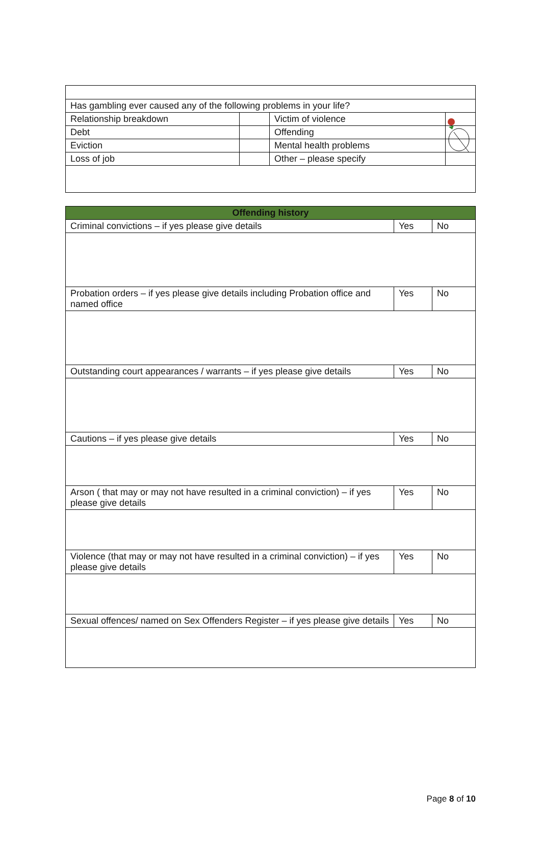| Has gambling ever caused any of the following problems in your life? | | | |
| Relationship breakdown | | Victim of violence | |
| Debt | | Offending | |
| Eviction | | Mental health problems | |
| Loss of job | | Other – please specify | |
| Offending history | | |
| --- | --- | --- |
| Criminal convictions – if yes please give details | Yes | No |
| Probation orders – if yes please give details including Probation office and named office | Yes | No |
| Outstanding court appearances / warrants – if yes please give details | Yes | No |
| Cautions – if yes please give details | Yes | No |
| Arson ( that may or may not have resulted in a criminal conviction) – if yes please give details | Yes | No |
| Violence (that may or may not have resulted in a criminal conviction) – if yes please give details | Yes | No |
| Sexual offences/ named on Sex Offenders Register – if yes please give details | Yes | No |
Page 8 of 10